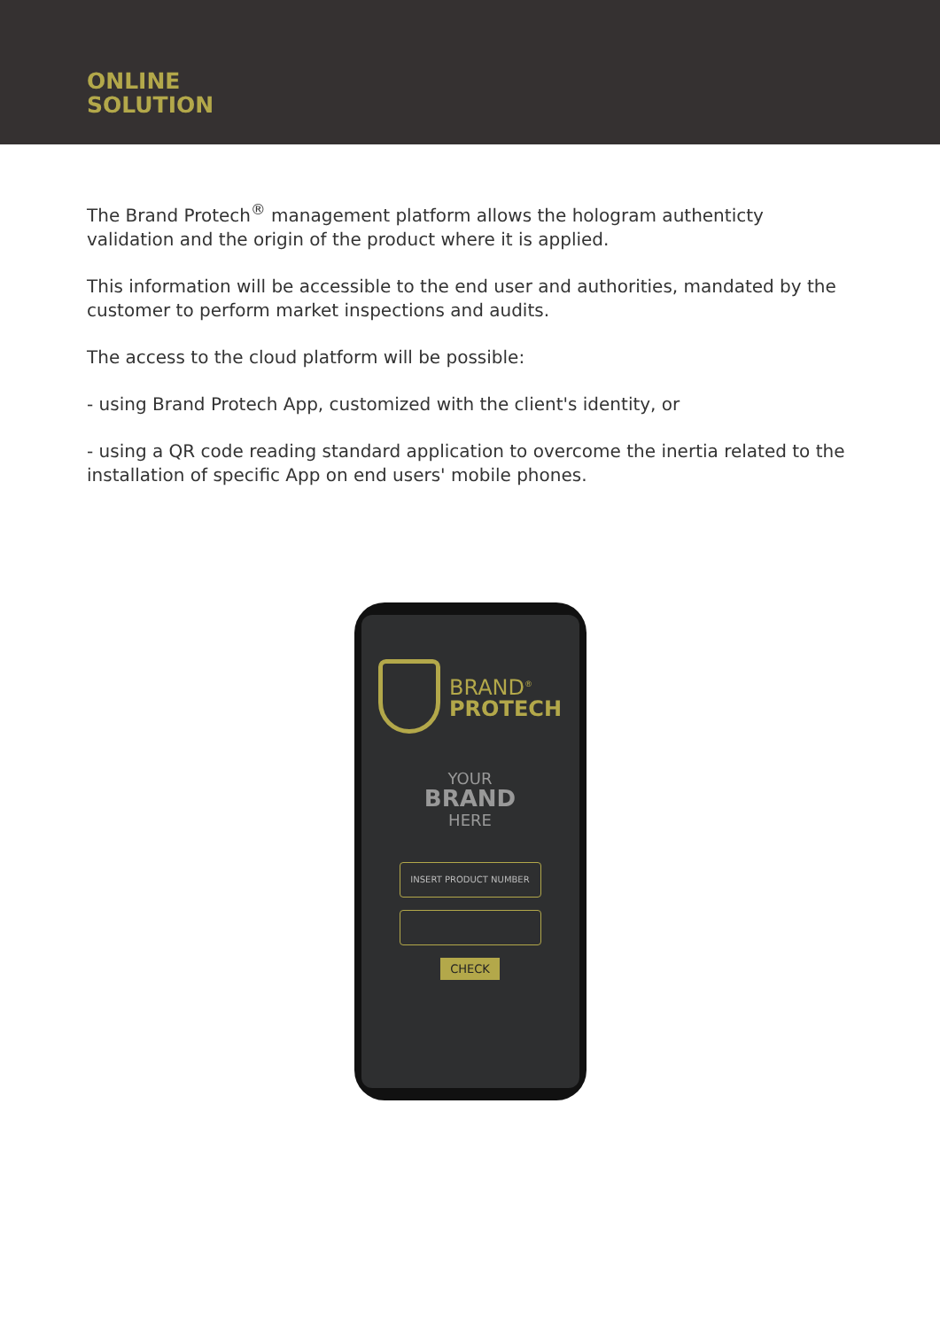ONLINE
SOLUTION
The Brand Protech<sup>®</sup> management platform allows the hologram authenticty validation and the origin of the product where it is applied.
This information will be accessible to the end user and authorities, mandated by the customer to perform market inspections and audits.
The access to the cloud platform will be possible:
- using Brand Protech App, customized with the client's identity, or
- using a QR code reading standard application to overcome the inertia related to the installation of specific App on end users' mobile phones.
BRAND<sup>®</sup>
PROTECH
YOUR
BRAND
HERE
INSERT PRODUCT NUMBER
CHECK